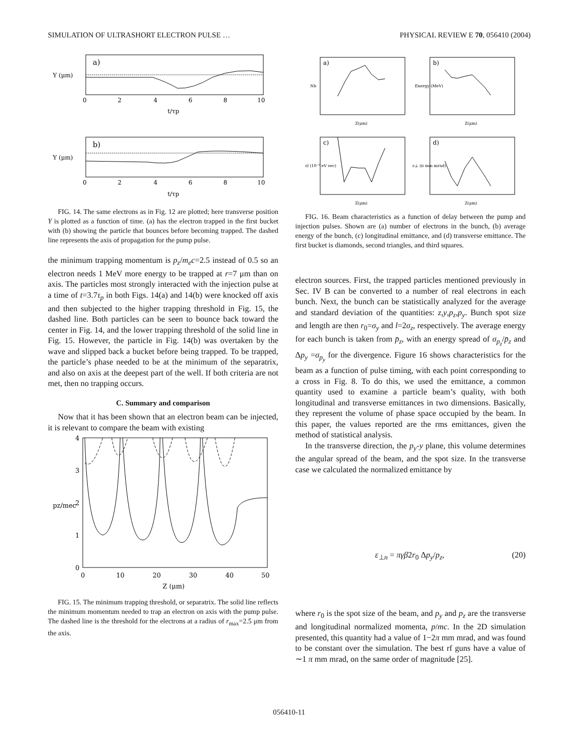SIMULATION OF ULTRASHORT ELECTRON PULSE … PHYSICAL REVIEW E 70, 056410 (2004)
a)
0
2
4
6
8
10
t/τp
Y (μm)
b)
0
2
4
6
8
10
t/τp
Y (μm)
FIG. 14. The same electrons as in Fig. 12 are plotted; here transverse position Y is plotted as a function of time. (a) has the electron trapped in the first bucket with (b) showing the particle that bounces before becoming trapped. The dashed line represents the axis of propagation for the pump pulse.
the minimum trapping momentum is p<sub>z</sub>/m<sub>e</sub>c=2.5 instead of 0.5 so an electron needs 1 MeV more energy to be trapped at r=7 μm than on axis. The particles most strongly interacted with the injection pulse at a time of t=3.7τ<sub>p</sub> in both Figs. 14(a) and 14(b) were knocked off axis and then subjected to the higher trapping threshold in Fig. 15, the dashed line. Both particles can be seen to bounce back toward the center in Fig. 14, and the lower trapping threshold of the solid line in Fig. 15. However, the particle in Fig. 14(b) was overtaken by the wave and slipped back a bucket before being trapped. To be trapped, the particle’s phase needed to be at the minimum of the separatrix, and also on axis at the deepest part of the well. If both criteria are not met, then no trapping occurs.
C. Summary and comparison
Now that it has been shown that an electron beam can be injected, it is relevant to compare the beam with existing
4
3
2
1
0
0
10
20
30
40
50
Z (μm)
pz/mec
FIG. 15. The minimum trapping threshold, or separatrix. The solid line reflects the minimum momentum needed to trap an electron on axis with the pump pulse. The dashed line is the threshold for the electrons at a radius of r<sub>max</sub>=2.5 μm from the axis.
a)
b)
c)
d)
Z(μm)
Z(μm)
Z(μm)
Z(μm)
Nb
Energy (MeV)
εl (10⁻⁹ eV sec)
ε⊥ (π mm mrad)
FIG. 16. Beam characteristics as a function of delay between the pump and injection pulses. Shown are (a) number of electrons in the bunch, (b) average energy of the bunch, (c) longitudinal emittance, and (d) transverse emittance. The first bucket is diamonds, second triangles, and third squares.
electron sources. First, the trapped particles mentioned previously in Sec. IV B can be converted to a number of real electrons in each bunch. Next, the bunch can be statistically analyzed for the average and standard deviation of the quantities: z,y,p<sub>z</sub>,p<sub>y</sub>. Bunch spot size and length are then r<sub>0</sub>=σ<sub>y</sub> and l=2σ<sub>z</sub>, respectively. The average energy for each bunch is taken from p̄<sub>z</sub>, with an energy spread of σ<sub>p<sub>z</sub></sub>/p̄<sub>z</sub> and Δp<sub>y</sub> =σ<sub>p<sub>y</sub></sub> for the divergence. Figure 16 shows characteristics for the beam as a function of pulse timing, with each point corresponding to a cross in Fig. 8. To do this, we used the emittance, a common quantity used to examine a particle beam’s quality, with both longitudinal and transverse emittances in two dimensions. Basically, they represent the volume of phase space occupied by the beam. In this paper, the values reported are the rms emittances, given the method of statistical analysis.
In the transverse direction, the p<sub>y</sub>-y plane, this volume determines the angular spread of the beam, and the spot size. In the transverse case we calculated the normalized emittance by
ε<sub>⊥n</sub> = πγβ2r<sub>0</sub> Δp<sub>y</sub>/p<sub>z</sub>, (20)
where r<sub>0</sub> is the spot size of the beam, and p<sub>y</sub> and p<sub>z</sub> are the transverse and longitudinal normalized momenta, p/mc. In the 2D simulation presented, this quantity had a value of 1−2π mm mrad, and was found to be constant over the simulation. The best rf guns have a value of ∼1 π mm mrad, on the same order of magnitude [25].
056410-11